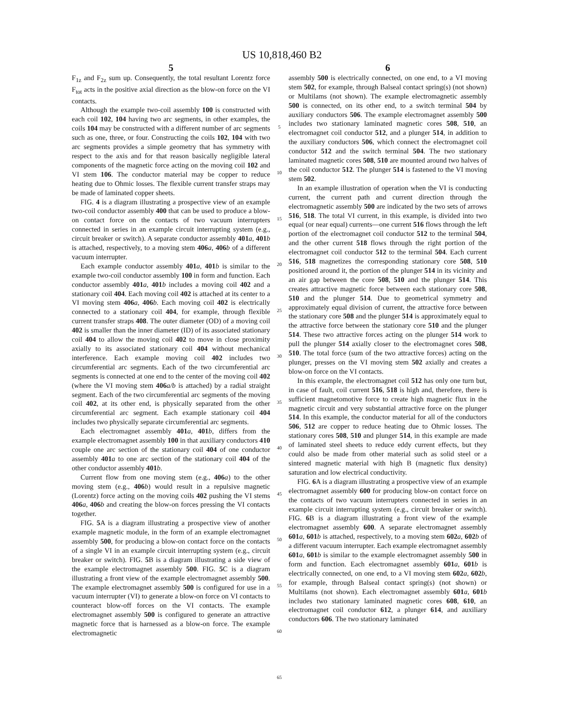US 10,818,460 B2
5
F<sub>1z</sub> and F<sub>2z</sub> sum up. Consequently, the total resultant Lorentz force F<sub>tot</sub> acts in the positive axial direction as the blow-on force on the VI contacts.
Although the example two-coil assembly 100 is constructed with each coil 102, 104 having two arc segments, in other examples, the coils 104 may be constructed with a different number of arc segments such as one, three, or four. Constructing the coils 102, 104 with two arc segments provides a simple geometry that has symmetry with respect to the axis and for that reason basically negligible lateral components of the magnetic force acting on the moving coil 102 and VI stem 106. The conductor material may be copper to reduce heating due to Ohmic losses. The flexible current transfer straps may be made of laminated copper sheets.
FIG. 4 is a diagram illustrating a prospective view of an example two-coil conductor assembly 400 that can be used to produce a blow-on contact force on the contacts of two vacuum interrupters connected in series in an example circuit interrupting system (e.g., circuit breaker or switch). A separate conductor assembly 401 a, 401 b is attached, respectively, to a moving stem 406 a, 406 b of a different vacuum interrupter.
Each example conductor assembly 401 a, 401 b is similar to the example two-coil conductor assembly 100 in form and function. Each conductor assembly 401 a, 401 b includes a moving coil 402 and a stationary coil 404. Each moving coil 402 is attached at its center to a VI moving stem 406 a, 406 b. Each moving coil 402 is electrically connected to a stationary coil 404, for example, through flexible current transfer straps 408. The outer diameter (OD) of a moving coil 402 is smaller than the inner diameter (ID) of its associated stationary coil 404 to allow the moving coil 402 to move in close proximity axially to its associated stationary coil 404 without mechanical interference. Each example moving coil 402 includes two circumferential arc segments. Each of the two circumferential arc segments is connected at one end to the center of the moving coil 402 (where the VI moving stem 406 a/b is attached) by a radial straight segment. Each of the two circumferential arc segments of the moving coil 402, at its other end, is physically separated from the other circumferential arc segment. Each example stationary coil 404 includes two physically separate circumferential arc segments.
Each electromagnet assembly 401 a, 401 b, differs from the example electromagnet assembly 100 in that auxiliary conductors 410 couple one arc section of the stationary coil 404 of one conductor assembly 401 a to one arc section of the stationary coil 404 of the other conductor assembly 401 b.
Current flow from one moving stem (e.g., 406 a) to the other moving stem (e.g., 406 b) would result in a repulsive magnetic (Lorentz) force acting on the moving coils 402 pushing the VI stems 406 a, 406 b and creating the blow-on forces pressing the VI contacts together.
FIG. 5 A is a diagram illustrating a prospective view of another example magnetic module, in the form of an example electromagnet assembly 500, for producing a blow-on contact force on the contacts of a single VI in an example circuit interrupting system (e.g., circuit breaker or switch). FIG. 5 B is a diagram illustrating a side view of the example electromagnet assembly 500. FIG. 5 C is a diagram illustrating a front view of the example electromagnet assembly 500. The example electromagnet assembly 500 is configured for use in a vacuum interrupter (VI) to generate a blow-on force on VI contacts to counteract blow-off forces on the VI contacts. The example electromagnet assembly 500 is configured to generate an attractive magnetic force that is harnessed as a blow-on force. The example electromagnetic
5
10
15
20
25
30
35
40
45
50
55
60
65
6
assembly 500 is electrically connected, on one end, to a VI moving stem 502, for example, through Balseal contact spring(s) (not shown) or Multilams (not shown). The example electromagnetic assembly 500 is connected, on its other end, to a switch terminal 504 by auxiliary conductors 506. The example electromagnet assembly 500 includes two stationary laminated magnetic cores 508, 510, an electromagnet coil conductor 512, and a plunger 514, in addition to the auxiliary conductors 506, which connect the electromagnet coil conductor 512 and the switch terminal 504. The two stationary laminated magnetic cores 508, 510 are mounted around two halves of the coil conductor 512. The plunger 514 is fastened to the VI moving stem 502.
In an example illustration of operation when the VI is conducting current, the current path and current direction through the electromagnetic assembly 500 are indicated by the two sets of arrows 516, 518. The total VI current, in this example, is divided into two equal (or near equal) currents—one current 516 flows through the left portion of the electromagnet coil conductor 512 to the terminal 504, and the other current 518 flows through the right portion of the electromagnet coil conductor 512 to the terminal 504. Each current 516, 518 magnetizes the corresponding stationary core 508, 510 positioned around it, the portion of the plunger 514 in its vicinity and an air gap between the core 508, 510 and the plunger 514. This creates attractive magnetic force between each stationary core 508, 510 and the plunger 514. Due to geometrical symmetry and approximately equal division of current, the attractive force between the stationary core 508 and the plunger 514 is approximately equal to the attractive force between the stationary core 510 and the plunger 514. These two attractive forces acting on the plunger 514 work to pull the plunger 514 axially closer to the electromagnet cores 508, 510. The total force (sum of the two attractive forces) acting on the plunger, presses on the VI moving stem 502 axially and creates a blow-on force on the VI contacts.
In this example, the electromagnet coil 512 has only one turn but, in case of fault, coil current 516, 518 is high and, therefore, there is sufficient magnetomotive force to create high magnetic flux in the magnetic circuit and very substantial attractive force on the plunger 514. In this example, the conductor material for all of the conductors 506, 512 are copper to reduce heating due to Ohmic losses. The stationary cores 508, 510 and plunger 514, in this example are made of laminated steel sheets to reduce eddy current effects, but they could also be made from other material such as solid steel or a sintered magnetic material with high B (magnetic flux density) saturation and low electrical conductivity.
FIG. 6 A is a diagram illustrating a prospective view of an example electromagnet assembly 600 for producing blow-on contact force on the contacts of two vacuum interrupters connected in series in an example circuit interrupting system (e.g., circuit breaker or switch). FIG. 6 B is a diagram illustrating a front view of the example electromagnet assembly 600. A separate electromagnet assembly 601 a, 601 b is attached, respectively, to a moving stem 602 a, 602 b of a different vacuum interrupter. Each example electromagnet assembly 601 a, 601 b is similar to the example electromagnet assembly 500 in form and function. Each electromagnet assembly 601 a, 601 b is electrically connected, on one end, to a VI moving stem 602 a, 602 b, for example, through Balseal contact spring(s) (not shown) or Multilams (not shown). Each electromagnet assembly 601 a, 601 b includes two stationary laminated magnetic cores 608, 610, an electromagnet coil conductor 612, a plunger 614, and auxiliary conductors 606. The two stationary laminated